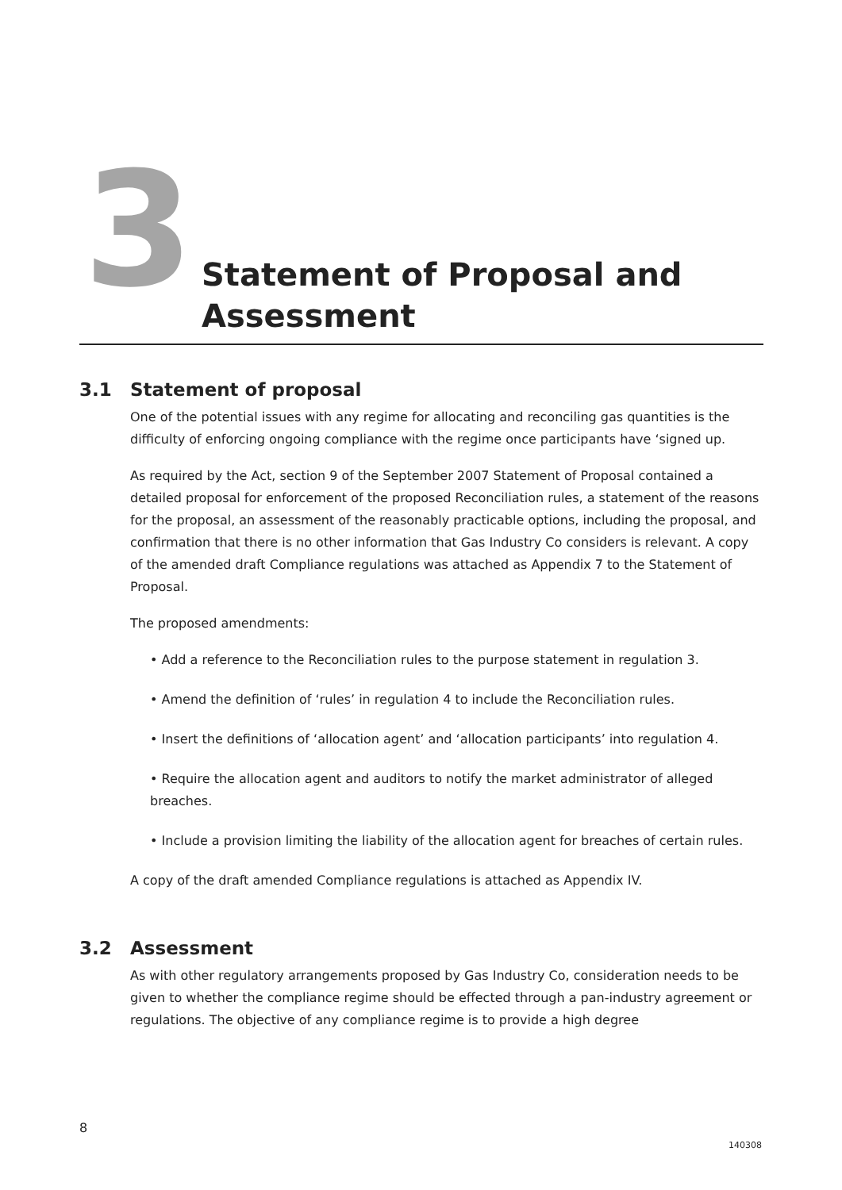3
Statement of Proposal and
Assessment
3.1 Statement of proposal
One of the potential issues with any regime for allocating and reconciling gas quantities is the difficulty of enforcing ongoing compliance with the regime once participants have ‘signed up.
As required by the Act, section 9 of the September 2007 Statement of Proposal contained a detailed proposal for enforcement of the proposed Reconciliation rules, a statement of the reasons for the proposal, an assessment of the reasonably practicable options, including the proposal, and confirmation that there is no other information that Gas Industry Co considers is relevant. A copy of the amended draft Compliance regulations was attached as Appendix 7 to the Statement of Proposal.
The proposed amendments:
• Add a reference to the Reconciliation rules to the purpose statement in regulation 3.
• Amend the definition of ‘rules’ in regulation 4 to include the Reconciliation rules.
• Insert the definitions of ‘allocation agent’ and ‘allocation participants’ into regulation 4.
• Require the allocation agent and auditors to notify the market administrator of alleged breaches.
• Include a provision limiting the liability of the allocation agent for breaches of certain rules.
A copy of the draft amended Compliance regulations is attached as Appendix IV.
3.2 Assessment
As with other regulatory arrangements proposed by Gas Industry Co, consideration needs to be given to whether the compliance regime should be effected through a pan-industry agreement or regulations. The objective of any compliance regime is to provide a high degree
8
140308